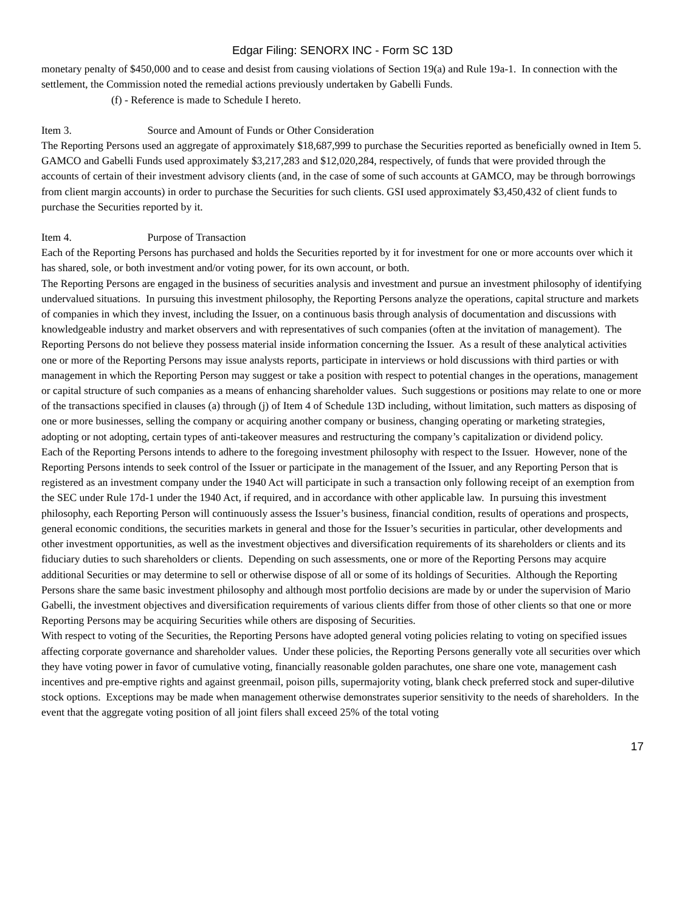Edgar Filing: SENORX INC - Form SC 13D
monetary penalty of $450,000 and to cease and desist from causing violations of Section 19(a) and Rule 19a-1. In connection with the settlement, the Commission noted the remedial actions previously undertaken by Gabelli Funds.
(f) - Reference is made to Schedule I hereto.
Item 3. Source and Amount of Funds or Other Consideration
The Reporting Persons used an aggregate of approximately $18,687,999 to purchase the Securities reported as beneficially owned in Item 5. GAMCO and Gabelli Funds used approximately $3,217,283 and $12,020,284, respectively, of funds that were provided through the accounts of certain of their investment advisory clients (and, in the case of some of such accounts at GAMCO, may be through borrowings from client margin accounts) in order to purchase the Securities for such clients. GSI used approximately $3,450,432 of client funds to purchase the Securities reported by it.
Item 4. Purpose of Transaction
Each of the Reporting Persons has purchased and holds the Securities reported by it for investment for one or more accounts over which it has shared, sole, or both investment and/or voting power, for its own account, or both.
The Reporting Persons are engaged in the business of securities analysis and investment and pursue an investment philosophy of identifying undervalued situations. In pursuing this investment philosophy, the Reporting Persons analyze the operations, capital structure and markets of companies in which they invest, including the Issuer, on a continuous basis through analysis of documentation and discussions with knowledgeable industry and market observers and with representatives of such companies (often at the invitation of management). The Reporting Persons do not believe they possess material inside information concerning the Issuer. As a result of these analytical activities one or more of the Reporting Persons may issue analysts reports, participate in interviews or hold discussions with third parties or with management in which the Reporting Person may suggest or take a position with respect to potential changes in the operations, management or capital structure of such companies as a means of enhancing shareholder values. Such suggestions or positions may relate to one or more of the transactions specified in clauses (a) through (j) of Item 4 of Schedule 13D including, without limitation, such matters as disposing of one or more businesses, selling the company or acquiring another company or business, changing operating or marketing strategies, adopting or not adopting, certain types of anti-takeover measures and restructuring the company’s capitalization or dividend policy.
Each of the Reporting Persons intends to adhere to the foregoing investment philosophy with respect to the Issuer. However, none of the Reporting Persons intends to seek control of the Issuer or participate in the management of the Issuer, and any Reporting Person that is registered as an investment company under the 1940 Act will participate in such a transaction only following receipt of an exemption from the SEC under Rule 17d-1 under the 1940 Act, if required, and in accordance with other applicable law. In pursuing this investment philosophy, each Reporting Person will continuously assess the Issuer’s business, financial condition, results of operations and prospects, general economic conditions, the securities markets in general and those for the Issuer’s securities in particular, other developments and other investment opportunities, as well as the investment objectives and diversification requirements of its shareholders or clients and its fiduciary duties to such shareholders or clients. Depending on such assessments, one or more of the Reporting Persons may acquire additional Securities or may determine to sell or otherwise dispose of all or some of its holdings of Securities. Although the Reporting Persons share the same basic investment philosophy and although most portfolio decisions are made by or under the supervision of Mario Gabelli, the investment objectives and diversification requirements of various clients differ from those of other clients so that one or more Reporting Persons may be acquiring Securities while others are disposing of Securities.
With respect to voting of the Securities, the Reporting Persons have adopted general voting policies relating to voting on specified issues affecting corporate governance and shareholder values. Under these policies, the Reporting Persons generally vote all securities over which they have voting power in favor of cumulative voting, financially reasonable golden parachutes, one share one vote, management cash incentives and pre-emptive rights and against greenmail, poison pills, supermajority voting, blank check preferred stock and super-dilutive stock options. Exceptions may be made when management otherwise demonstrates superior sensitivity to the needs of shareholders. In the event that the aggregate voting position of all joint filers shall exceed 25% of the total voting
17